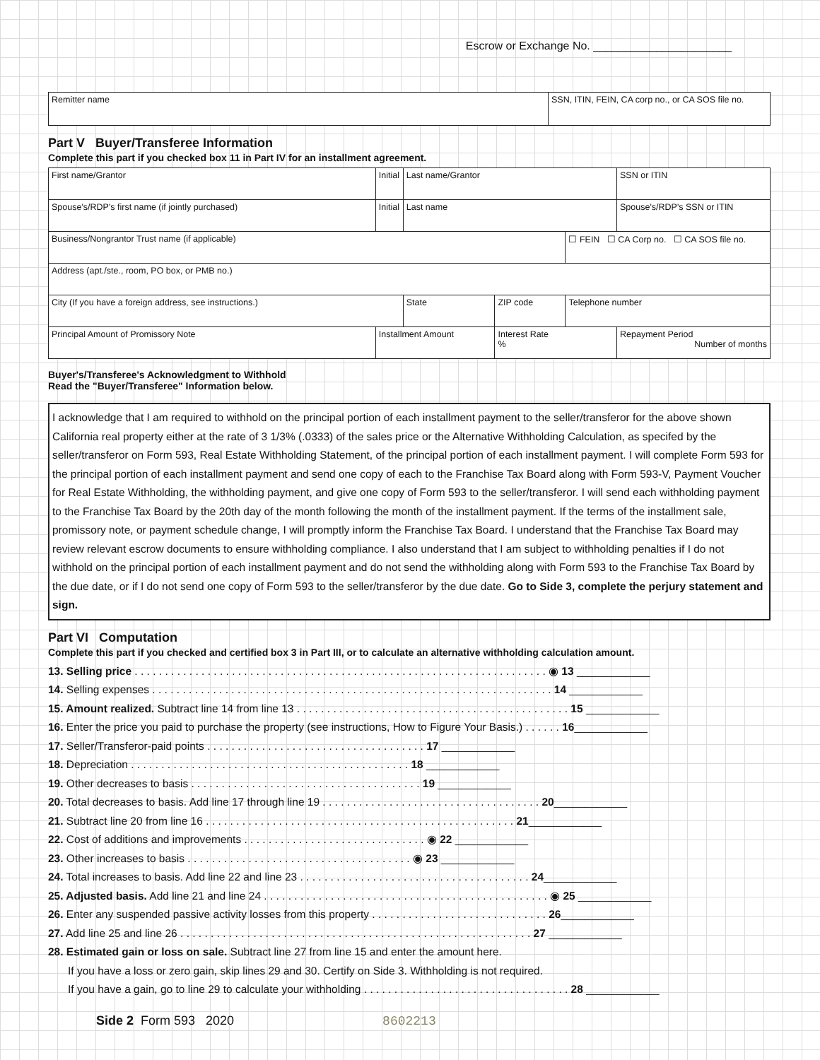Escrow or Exchange No. ______________________
| Remitter name | SSN, ITIN, FEIN, CA corp no., or CA SOS file no. |
Part V Buyer/Transferee Information
Complete this part if you checked box 11 in Part IV for an installment agreement.
| First name/Grantor | | Initial | Last name/Grantor | | | SSN or ITIN |
| Spouse's/RDP's first name (if jointly purchased) | | Initial | Last name | | | Spouse's/RDP's SSN or ITIN |
| Business/Nongrantor Trust name (if applicable) | | | | | ☐ FEIN ☐ CA Corp no. ☐ CA SOS file no. | |
| Address (apt./ste., room, PO box, or PMB no.) | | | | | | |
| City (If you have a foreign address, see instructions.) | | | State | ZIP code | Telephone number | |
| Principal Amount of Promissory Note | Installment Amount | | | Interest Rate % | | Repayment Period Number of months |
Buyer's/Transferee's Acknowledgment to Withhold
Read the "Buyer/Transferee" Information below.
I acknowledge that I am required to withhold on the principal portion of each installment payment to the seller/transferor for the above shown California real property either at the rate of 3 1/3% (.0333) of the sales price or the Alternative Withholding Calculation, as specifed by the seller/transferor on Form 593, Real Estate Withholding Statement, of the principal portion of each installment payment. I will complete Form 593 for the principal portion of each installment payment and send one copy of each to the Franchise Tax Board along with Form 593-V, Payment Voucher for Real Estate Withholding, the withholding payment, and give one copy of Form 593 to the seller/transferor. I will send each withholding payment to the Franchise Tax Board by the 20th day of the month following the month of the installment payment. If the terms of the installment sale, promissory note, or payment schedule change, I will promptly inform the Franchise Tax Board. I understand that the Franchise Tax Board may review relevant escrow documents to ensure withholding compliance. I also understand that I am subject to withholding penalties if I do not withhold on the principal portion of each installment payment and do not send the withholding along with Form 593 to the Franchise Tax Board by the due date, or if I do not send one copy of Form 593 to the seller/transferor by the due date. Go to Side 3, complete the perjury statement and sign.
Part VI Computation
Complete this part if you checked and certified box 3 in Part III, or to calculate an alternative withholding calculation amount.
13. Selling price . . . . . . . . . . . . . . . . . . . . . . . . . . . . . . . . . . . . . . . . . . . . . . . . . . . . . . . . . . . . . . . . . . . . ◉ 13 ____________
14. Selling expenses . . . . . . . . . . . . . . . . . . . . . . . . . . . . . . . . . . . . . . . . . . . . . . . . . . . . . . . . . . . . . . . . . . 14 ____________
15. Amount realized. Subtract line 14 from line 13 . . . . . . . . . . . . . . . . . . . . . . . . . . . . . . . . . . . . . . . . . . . . . 15 ____________
16. Enter the price you paid to purchase the property (see instructions, How to Figure Your Basis.) . . . . . . 16____________
17. Seller/Transferor-paid points . . . . . . . . . . . . . . . . . . . . . . . . . . . . . . . . . . . . 17 ____________
18. Depreciation . . . . . . . . . . . . . . . . . . . . . . . . . . . . . . . . . . . . . . . . . . . . . . 18 ____________
19. Other decreases to basis . . . . . . . . . . . . . . . . . . . . . . . . . . . . . . . . . . . . . . 19 ____________
20. Total decreases to basis. Add line 17 through line 19 . . . . . . . . . . . . . . . . . . . . . . . . . . . . . . . . . . . . 20____________
21. Subtract line 20 from line 16 . . . . . . . . . . . . . . . . . . . . . . . . . . . . . . . . . . . . . . . . . . . . . . . . . . . 21____________
22. Cost of additions and improvements . . . . . . . . . . . . . . . . . . . . . . . . . . . . . . ◉ 22 ____________
23. Other increases to basis . . . . . . . . . . . . . . . . . . . . . . . . . . . . . . . . . . . . . ◉ 23 ____________
24. Total increases to basis. Add line 22 and line 23 . . . . . . . . . . . . . . . . . . . . . . . . . . . . . . . . . . . . . . 24____________
25. Adjusted basis. Add line 21 and line 24 . . . . . . . . . . . . . . . . . . . . . . . . . . . . . . . . . . . . . . . . . . . . . . . ◉ 25 ____________
26. Enter any suspended passive activity losses from this property . . . . . . . . . . . . . . . . . . . . . . . . . . . . . 26____________
27. Add line 25 and line 26 . . . . . . . . . . . . . . . . . . . . . . . . . . . . . . . . . . . . . . . . . . . . . . . . . . . . . . . . . . 27 ____________
28. Estimated gain or loss on sale. Subtract line 27 from line 15 and enter the amount here.
If you have a loss or zero gain, skip lines 29 and 30. Certify on Side 3. Withholding is not required.
If you have a gain, go to line 29 to calculate your withholding . . . . . . . . . . . . . . . . . . . . . . . . . . . . . . . . . . 28 ____________
Side 2 Form 593 2020 8602213